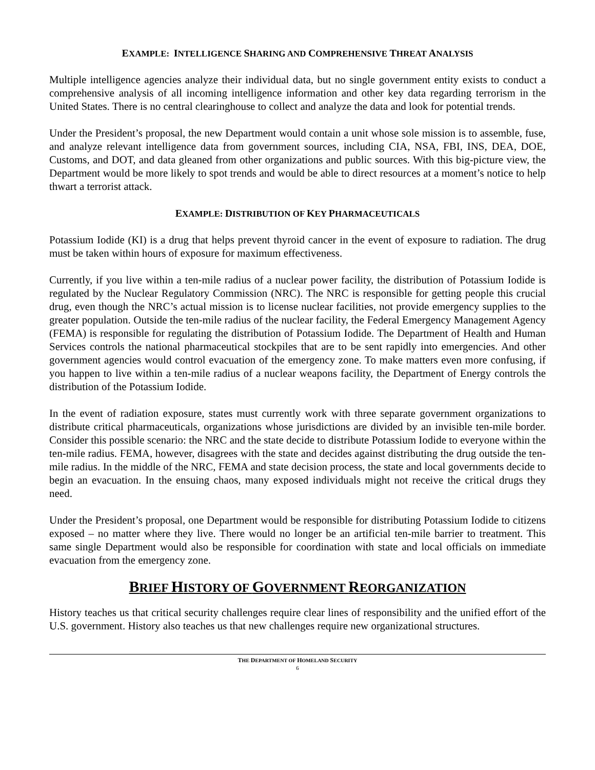EXAMPLE: INTELLIGENCE SHARING AND COMPREHENSIVE THREAT ANALYSIS
Multiple intelligence agencies analyze their individual data, but no single government entity exists to conduct a comprehensive analysis of all incoming intelligence information and other key data regarding terrorism in the United States. There is no central clearinghouse to collect and analyze the data and look for potential trends.
Under the President’s proposal, the new Department would contain a unit whose sole mission is to assemble, fuse, and analyze relevant intelligence data from government sources, including CIA, NSA, FBI, INS, DEA, DOE, Customs, and DOT, and data gleaned from other organizations and public sources. With this big-picture view, the Department would be more likely to spot trends and would be able to direct resources at a moment’s notice to help thwart a terrorist attack.
EXAMPLE: DISTRIBUTION OF KEY PHARMACEUTICALS
Potassium Iodide (KI) is a drug that helps prevent thyroid cancer in the event of exposure to radiation. The drug must be taken within hours of exposure for maximum effectiveness.
Currently, if you live within a ten-mile radius of a nuclear power facility, the distribution of Potassium Iodide is regulated by the Nuclear Regulatory Commission (NRC). The NRC is responsible for getting people this crucial drug, even though the NRC’s actual mission is to license nuclear facilities, not provide emergency supplies to the greater population. Outside the ten-mile radius of the nuclear facility, the Federal Emergency Management Agency (FEMA) is responsible for regulating the distribution of Potassium Iodide. The Department of Health and Human Services controls the national pharmaceutical stockpiles that are to be sent rapidly into emergencies. And other government agencies would control evacuation of the emergency zone. To make matters even more confusing, if you happen to live within a ten-mile radius of a nuclear weapons facility, the Department of Energy controls the distribution of the Potassium Iodide.
In the event of radiation exposure, states must currently work with three separate government organizations to distribute critical pharmaceuticals, organizations whose jurisdictions are divided by an invisible ten-mile border. Consider this possible scenario: the NRC and the state decide to distribute Potassium Iodide to everyone within the ten-mile radius. FEMA, however, disagrees with the state and decides against distributing the drug outside the ten-mile radius. In the middle of the NRC, FEMA and state decision process, the state and local governments decide to begin an evacuation. In the ensuing chaos, many exposed individuals might not receive the critical drugs they need.
Under the President’s proposal, one Department would be responsible for distributing Potassium Iodide to citizens exposed – no matter where they live. There would no longer be an artificial ten-mile barrier to treatment. This same single Department would also be responsible for coordination with state and local officials on immediate evacuation from the emergency zone.
BRIEF HISTORY OF GOVERNMENT REORGANIZATION
History teaches us that critical security challenges require clear lines of responsibility and the unified effort of the U.S. government. History also teaches us that new challenges require new organizational structures.
THE DEPARTMENT OF HOMELAND SECURITY
6